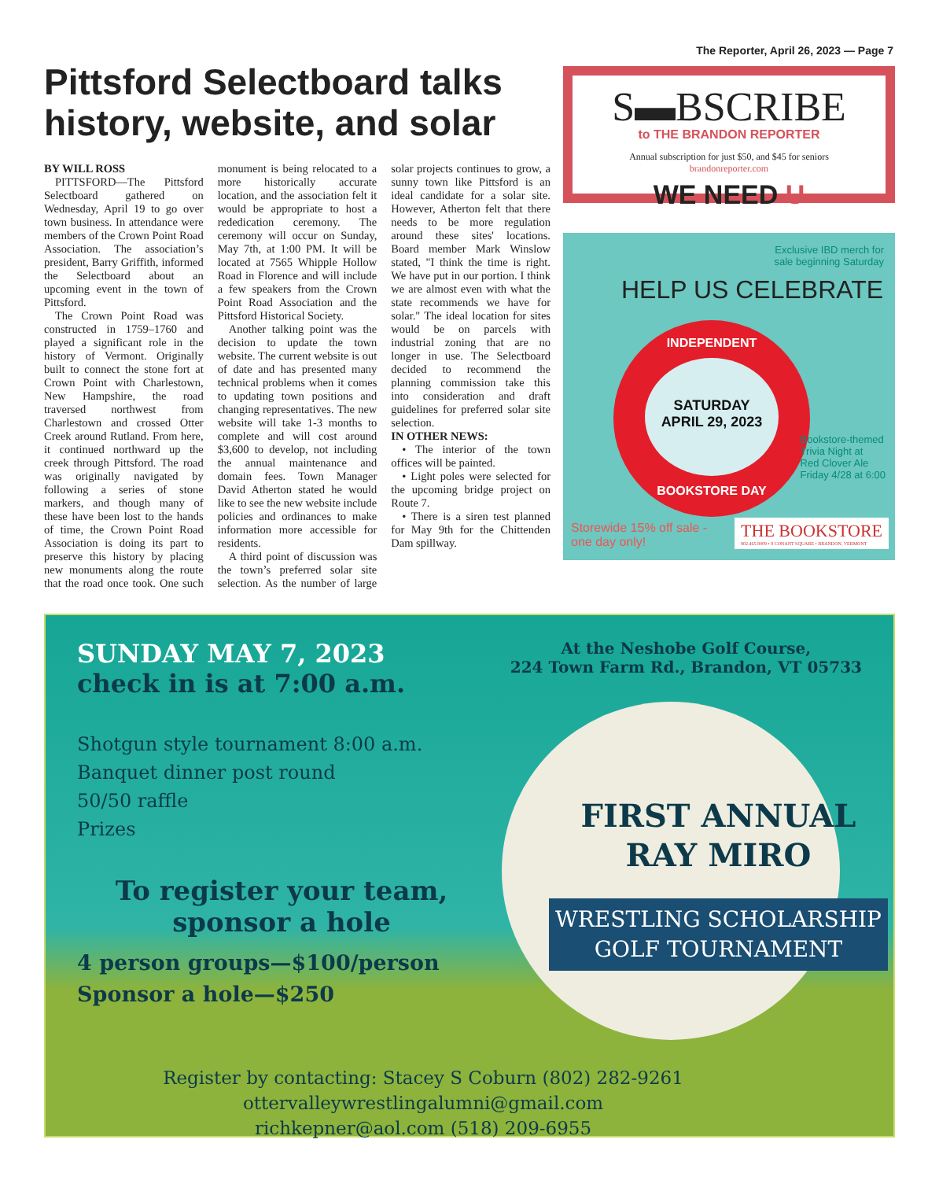The Reporter, April 26, 2023 — Page 7
Pittsford Selectboard talks history, website, and solar
BY WILL ROSS
PITTSFORD—The Pittsford Selectboard gathered on Wednesday, April 19 to go over town business. In attendance were members of the Crown Point Road Association. The association’s president, Barry Griffith, informed the Selectboard about an upcoming event in the town of Pittsford.
The Crown Point Road was constructed in 1759–1760 and played a significant role in the history of Vermont. Originally built to connect the stone fort at Crown Point with Charlestown, New Hampshire, the road traversed northwest from Charlestown and crossed Otter Creek around Rutland. From here, it continued northward up the creek through Pittsford. The road was originally navigated by following a series of stone markers, and though many of these have been lost to the hands of time, the Crown Point Road Association is doing its part to preserve this history by placing new monuments along the route that the road once took. One such monument is being relocated to a more historically accurate location, and the association felt it would be appropriate to host a rededication ceremony. The ceremony will occur on Sunday, May 7th, at 1:00 PM. It will be located at 7565 Whipple Hollow Road in Florence and will include a few speakers from the Crown Point Road Association and the Pittsford Historical Society.
Another talking point was the decision to update the town website. The current website is out of date and has presented many technical problems when it comes to updating town positions and changing representatives. The new website will take 1-3 months to complete and will cost around $3,600 to develop, not including the annual maintenance and domain fees. Town Manager David Atherton stated he would like to see the new website include policies and ordinances to make information more accessible for residents.
A third point of discussion was the town’s preferred solar site selection. As the number of large solar projects continues to grow, a sunny town like Pittsford is an ideal candidate for a solar site. However, Atherton felt that there needs to be more regulation around these sites' locations. Board member Mark Winslow stated, "I think the time is right. We have put in our portion. I think we are almost even with what the state recommends we have for solar." The ideal location for sites would be on parcels with industrial zoning that are no longer in use. The Selectboard decided to recommend the planning commission take this into consideration and draft guidelines for preferred solar site selection.
IN OTHER NEWS:
• The interior of the town offices will be painted.
• Light poles were selected for the upcoming bridge project on Route 7.
• There is a siren test planned for May 9th for the Chittenden Dam spillway.
S▬BSCRIBE
to THE BRANDON REPORTER
Annual subscription for just $50, and $45 for seniors
brandonreporter.com
WE NEED U
Exclusive IBD merch for
sale beginning Saturday
HELP US CELEBRATE
INDEPENDENT
SATURDAY
APRIL 29, 2023
BOOKSTORE DAY
Bookstore-themed
Trivia Night at
Red Clover Ale
Friday 4/28 at 6:00
Storewide 15% off sale -
one day only!
THE BOOKSTORE
802.465.8009 • 8 CONANT SQUARE • BRANDON, VERMONT
SUNDAY MAY 7, 2023
check in is at 7:00 a.m.
At the Neshobe Golf Course,
224 Town Farm Rd., Brandon, VT 05733
Shotgun style tournament 8:00 a.m.
Banquet dinner post round
50/50 raffle
Prizes
FIRST ANNUAL
RAY MIRO
WRESTLING SCHOLARSHIP
GOLF TOURNAMENT
To register your team, sponsor a hole
4 person groups—$100/person
Sponsor a hole—$250
Register by contacting: Stacey S Coburn (802) 282-9261
ottervalleywrestlingalumni@gmail.com
richkepner@aol.com (518) 209-6955